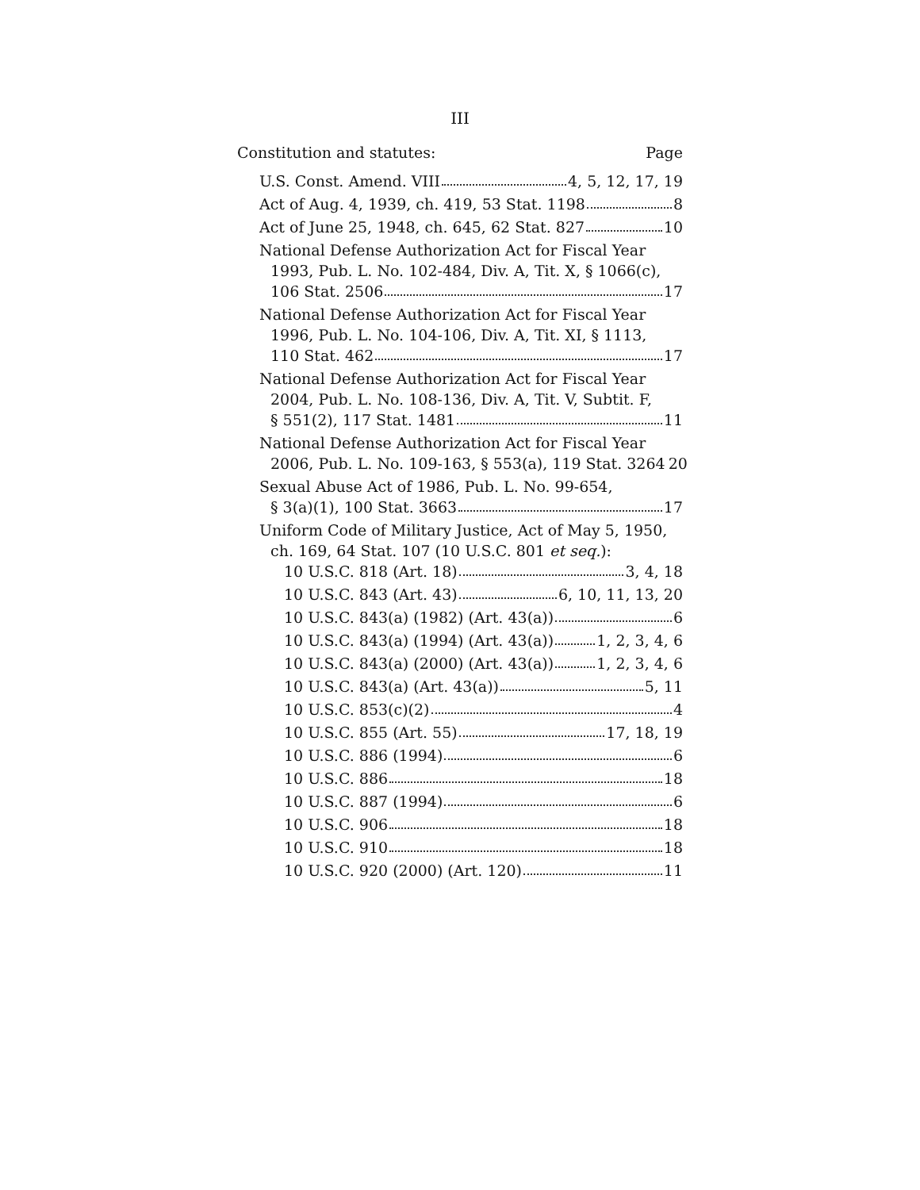III
Constitution and statutes: Page
U.S. Const. Amend. VIII 4, 5, 12, 17, 19
Act of Aug. 4, 1939, ch. 419, 53 Stat. 1198 8
Act of June 25, 1948, ch. 645, 62 Stat. 827 10
National Defense Authorization Act for Fiscal Year
1993, Pub. L. No. 102-484, Div. A, Tit. X, § 1066(c),
106 Stat. 2506 17
National Defense Authorization Act for Fiscal Year
1996, Pub. L. No. 104-106, Div. A, Tit. XI, § 1113,
110 Stat. 462 17
National Defense Authorization Act for Fiscal Year
2004, Pub. L. No. 108-136, Div. A, Tit. V, Subtit. F,
§ 551(2), 117 Stat. 1481 11
National Defense Authorization Act for Fiscal Year
2006, Pub. L. No. 109-163, § 553(a), 119 Stat. 3264 20
Sexual Abuse Act of 1986, Pub. L. No. 99-654,
§ 3(a)(1), 100 Stat. 3663 17
Uniform Code of Military Justice, Act of May 5, 1950,
ch. 169, 64 Stat. 107 (10 U.S.C. 801 et seq.):
10 U.S.C. 818 (Art. 18) 3, 4, 18
10 U.S.C. 843 (Art. 43) 6, 10, 11, 13, 20
10 U.S.C. 843(a) (1982) (Art. 43(a)) 6
10 U.S.C. 843(a) (1994) (Art. 43(a)) 1, 2, 3, 4, 6
10 U.S.C. 843(a) (2000) (Art. 43(a)) 1, 2, 3, 4, 6
10 U.S.C. 843(a) (Art. 43(a)) 5, 11
10 U.S.C. 853(c)(2) 4
10 U.S.C. 855 (Art. 55) 17, 18, 19
10 U.S.C. 886 (1994) 6
10 U.S.C. 886 18
10 U.S.C. 887 (1994) 6
10 U.S.C. 906 18
10 U.S.C. 910 18
10 U.S.C. 920 (2000) (Art. 120) 11